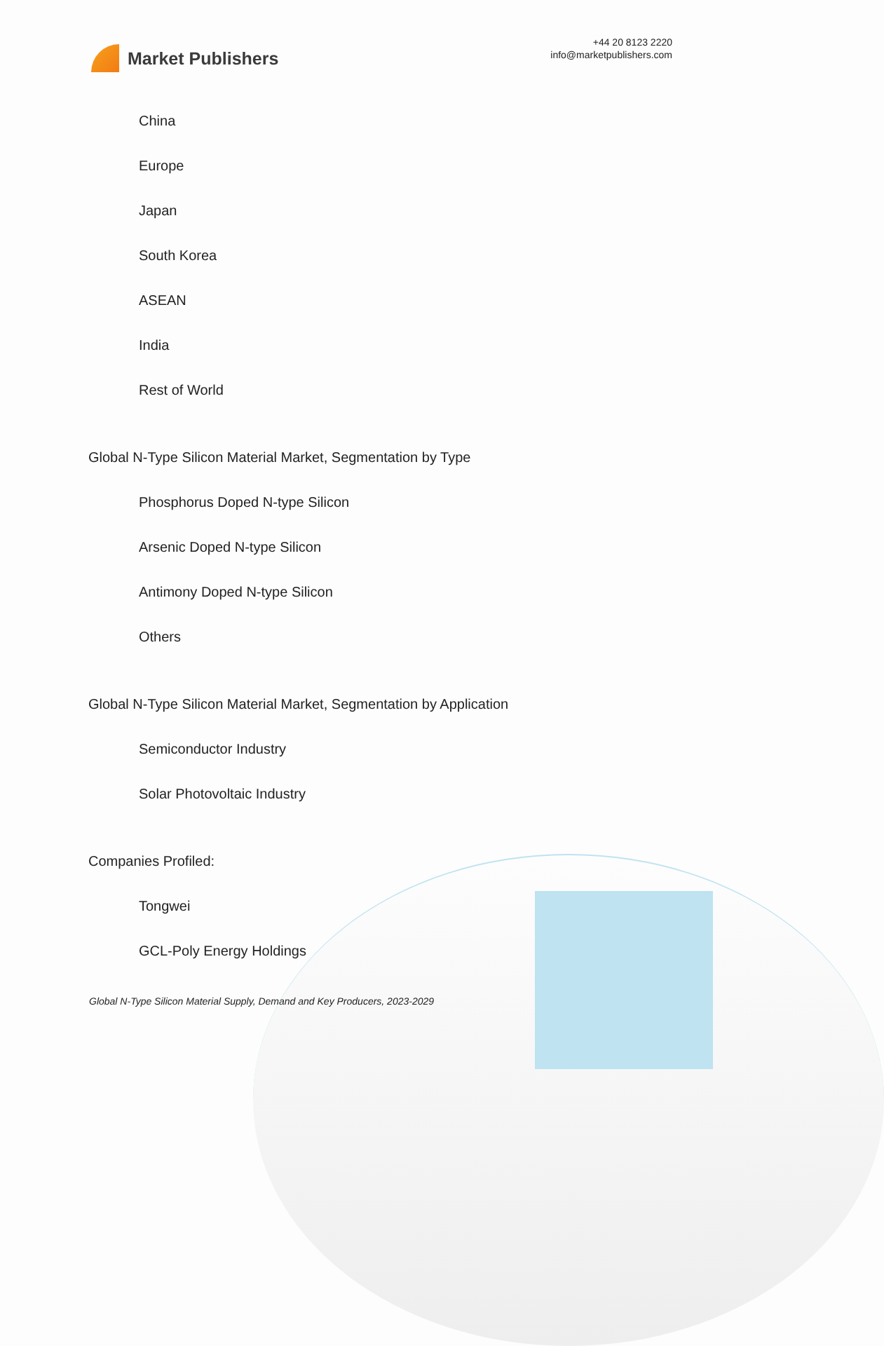Market Publishers
+44 20 8123 2220
info@marketpublishers.com
China
Europe
Japan
South Korea
ASEAN
India
Rest of World
Global N-Type Silicon Material Market, Segmentation by Type
Phosphorus Doped N-type Silicon
Arsenic Doped N-type Silicon
Antimony Doped N-type Silicon
Others
Global N-Type Silicon Material Market, Segmentation by Application
Semiconductor Industry
Solar Photovoltaic Industry
Companies Profiled:
Tongwei
GCL-Poly Energy Holdings
Global N-Type Silicon Material Supply, Demand and Key Producers, 2023-2029